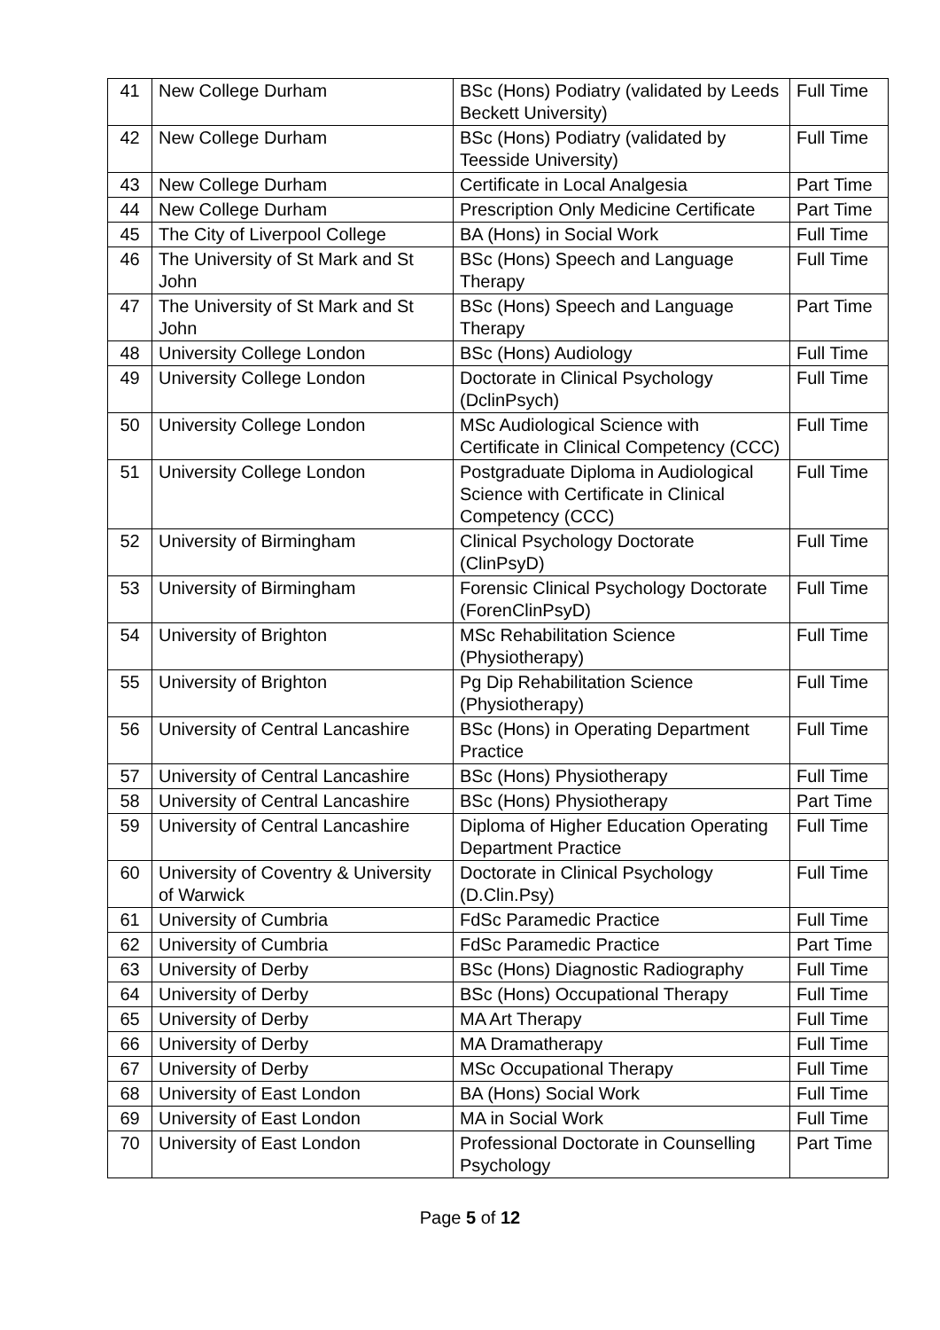| 41 | New College Durham | BSc (Hons) Podiatry (validated by Leeds Beckett University) | Full Time |
| 42 | New College Durham | BSc (Hons) Podiatry (validated by Teesside University) | Full Time |
| 43 | New College Durham | Certificate in Local Analgesia | Part Time |
| 44 | New College Durham | Prescription Only Medicine Certificate | Part Time |
| 45 | The City of Liverpool College | BA (Hons) in Social Work | Full Time |
| 46 | The University of St Mark and St John | BSc (Hons) Speech and Language Therapy | Full Time |
| 47 | The University of St Mark and St John | BSc (Hons) Speech and Language Therapy | Part Time |
| 48 | University College London | BSc (Hons) Audiology | Full Time |
| 49 | University College London | Doctorate in Clinical Psychology (DclinPsych) | Full Time |
| 50 | University College London | MSc Audiological Science with Certificate in Clinical Competency (CCC) | Full Time |
| 51 | University College London | Postgraduate Diploma in Audiological Science with Certificate in Clinical Competency (CCC) | Full Time |
| 52 | University of Birmingham | Clinical Psychology Doctorate (ClinPsyD) | Full Time |
| 53 | University of Birmingham | Forensic Clinical Psychology Doctorate (ForenClinPsyD) | Full Time |
| 54 | University of Brighton | MSc Rehabilitation Science (Physiotherapy) | Full Time |
| 55 | University of Brighton | Pg Dip Rehabilitation Science (Physiotherapy) | Full Time |
| 56 | University of Central Lancashire | BSc (Hons) in Operating Department Practice | Full Time |
| 57 | University of Central Lancashire | BSc (Hons) Physiotherapy | Full Time |
| 58 | University of Central Lancashire | BSc (Hons) Physiotherapy | Part Time |
| 59 | University of Central Lancashire | Diploma of Higher Education Operating Department Practice | Full Time |
| 60 | University of Coventry & University of Warwick | Doctorate in Clinical Psychology (D.Clin.Psy) | Full Time |
| 61 | University of Cumbria | FdSc Paramedic Practice | Full Time |
| 62 | University of Cumbria | FdSc Paramedic Practice | Part Time |
| 63 | University of Derby | BSc (Hons) Diagnostic Radiography | Full Time |
| 64 | University of Derby | BSc (Hons) Occupational Therapy | Full Time |
| 65 | University of Derby | MA Art Therapy | Full Time |
| 66 | University of Derby | MA Dramatherapy | Full Time |
| 67 | University of Derby | MSc Occupational Therapy | Full Time |
| 68 | University of East London | BA (Hons) Social Work | Full Time |
| 69 | University of East London | MA in Social Work | Full Time |
| 70 | University of East London | Professional Doctorate in Counselling Psychology | Part Time |
Page 5 of 12